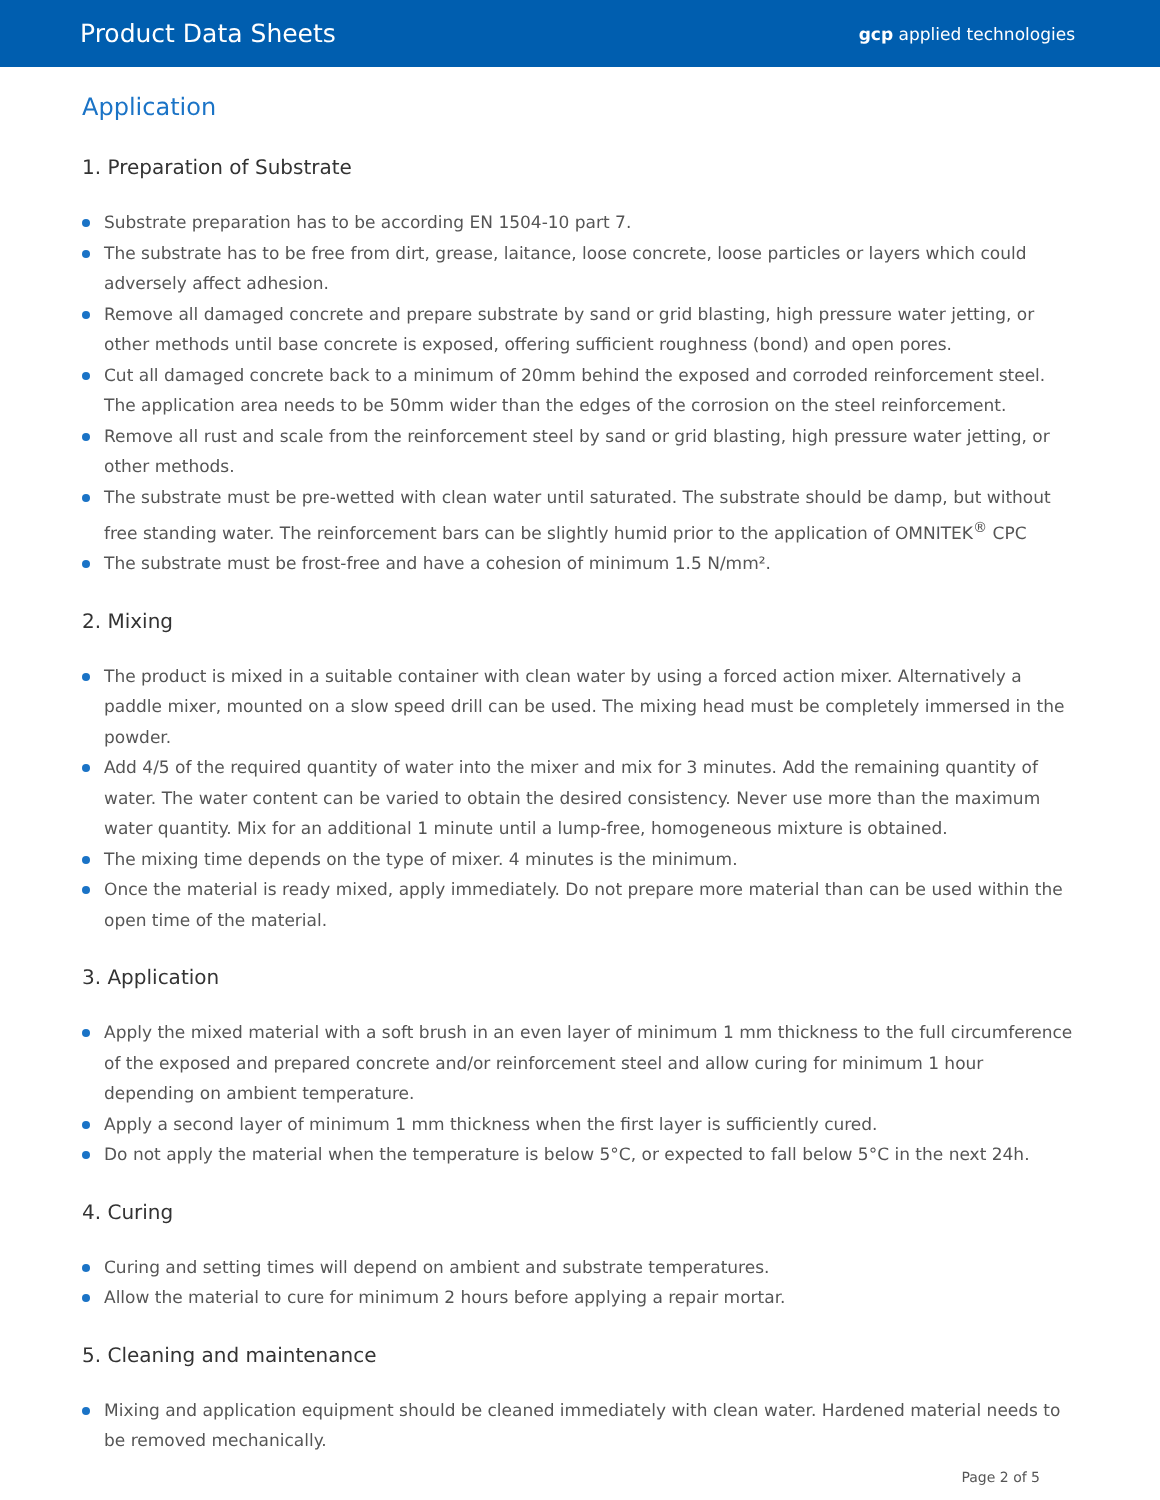Product Data Sheets
gcp applied technologies
Application
1. Preparation of Substrate
Substrate preparation has to be according EN 1504-10 part 7.
The substrate has to be free from dirt, grease, laitance, loose concrete, loose particles or layers which could adversely affect adhesion.
Remove all damaged concrete and prepare substrate by sand or grid blasting, high pressure water jetting, or other methods until base concrete is exposed, offering sufficient roughness (bond) and open pores.
Cut all damaged concrete back to a minimum of 20mm behind the exposed and corroded reinforcement steel. The application area needs to be 50mm wider than the edges of the corrosion on the steel reinforcement.
Remove all rust and scale from the reinforcement steel by sand or grid blasting, high pressure water jetting, or other methods.
The substrate must be pre-wetted with clean water until saturated. The substrate should be damp, but without free standing water. The reinforcement bars can be slightly humid prior to the application of OMNITEK<sup>®</sup> CPC
The substrate must be frost-free and have a cohesion of minimum 1.5 N/mm².
2. Mixing
The product is mixed in a suitable container with clean water by using a forced action mixer. Alternatively a paddle mixer, mounted on a slow speed drill can be used. The mixing head must be completely immersed in the powder.
Add 4/5 of the required quantity of water into the mixer and mix for 3 minutes. Add the remaining quantity of water. The water content can be varied to obtain the desired consistency. Never use more than the maximum water quantity. Mix for an additional 1 minute until a lump-free, homogeneous mixture is obtained.
The mixing time depends on the type of mixer. 4 minutes is the minimum.
Once the material is ready mixed, apply immediately. Do not prepare more material than can be used within the open time of the material.
3. Application
Apply the mixed material with a soft brush in an even layer of minimum 1 mm thickness to the full circumference of the exposed and prepared concrete and/or reinforcement steel and allow curing for minimum 1 hour depending on ambient temperature.
Apply a second layer of minimum 1 mm thickness when the first layer is sufficiently cured.
Do not apply the material when the temperature is below 5°C, or expected to fall below 5°C in the next 24h.
4. Curing
Curing and setting times will depend on ambient and substrate temperatures.
Allow the material to cure for minimum 2 hours before applying a repair mortar.
5. Cleaning and maintenance
Mixing and application equipment should be cleaned immediately with clean water. Hardened material needs to be removed mechanically.
Page 2 of 5